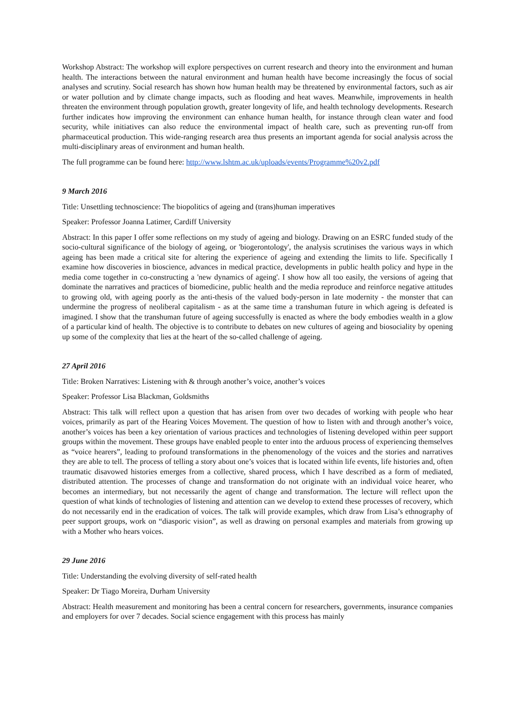Workshop Abstract: The workshop will explore perspectives on current research and theory into the environment and human health. The interactions between the natural environment and human health have become increasingly the focus of social analyses and scrutiny. Social research has shown how human health may be threatened by environmental factors, such as air or water pollution and by climate change impacts, such as flooding and heat waves. Meanwhile, improvements in health threaten the environment through population growth, greater longevity of life, and health technology developments. Research further indicates how improving the environment can enhance human health, for instance through clean water and food security, while initiatives can also reduce the environmental impact of health care, such as preventing run-off from pharmaceutical production. This wide-ranging research area thus presents an important agenda for social analysis across the multi-disciplinary areas of environment and human health.
The full programme can be found here: http://www.lshtm.ac.uk/uploads/events/Programme%20v2.pdf
9 March 2016
Title: Unsettling technoscience: The biopolitics of ageing and (trans)human imperatives
Speaker: Professor Joanna Latimer, Cardiff University
Abstract: In this paper I offer some reflections on my study of ageing and biology. Drawing on an ESRC funded study of the socio-cultural significance of the biology of ageing, or 'biogerontology', the analysis scrutinises the various ways in which ageing has been made a critical site for altering the experience of ageing and extending the limits to life. Specifically I examine how discoveries in bioscience, advances in medical practice, developments in public health policy and hype in the media come together in co-constructing a 'new dynamics of ageing'. I show how all too easily, the versions of ageing that dominate the narratives and practices of biomedicine, public health and the media reproduce and reinforce negative attitudes to growing old, with ageing poorly as the anti-thesis of the valued body-person in late modernity - the monster that can undermine the progress of neoliberal capitalism - as at the same time a transhuman future in which ageing is defeated is imagined. I show that the transhuman future of ageing successfully is enacted as where the body embodies wealth in a glow of a particular kind of health. The objective is to contribute to debates on new cultures of ageing and biosociality by opening up some of the complexity that lies at the heart of the so-called challenge of ageing.
27 April 2016
Title: Broken Narratives: Listening with & through another’s voice, another’s voices
Speaker: Professor Lisa Blackman, Goldsmiths
Abstract: This talk will reflect upon a question that has arisen from over two decades of working with people who hear voices, primarily as part of the Hearing Voices Movement. The question of how to listen with and through another’s voice, another’s voices has been a key orientation of various practices and technologies of listening developed within peer support groups within the movement. These groups have enabled people to enter into the arduous process of experiencing themselves as “voice hearers”, leading to profound transformations in the phenomenology of the voices and the stories and narratives they are able to tell. The process of telling a story about one’s voices that is located within life events, life histories and, often traumatic disavowed histories emerges from a collective, shared process, which I have described as a form of mediated, distributed attention. The processes of change and transformation do not originate with an individual voice hearer, who becomes an intermediary, but not necessarily the agent of change and transformation. The lecture will reflect upon the question of what kinds of technologies of listening and attention can we develop to extend these processes of recovery, which do not necessarily end in the eradication of voices. The talk will provide examples, which draw from Lisa’s ethnography of peer support groups, work on “diasporic vision”, as well as drawing on personal examples and materials from growing up with a Mother who hears voices.
29 June 2016
Title: Understanding the evolving diversity of self-rated health
Speaker: Dr Tiago Moreira, Durham University
Abstract: Health measurement and monitoring has been a central concern for researchers, governments, insurance companies and employers for over 7 decades. Social science engagement with this process has mainly